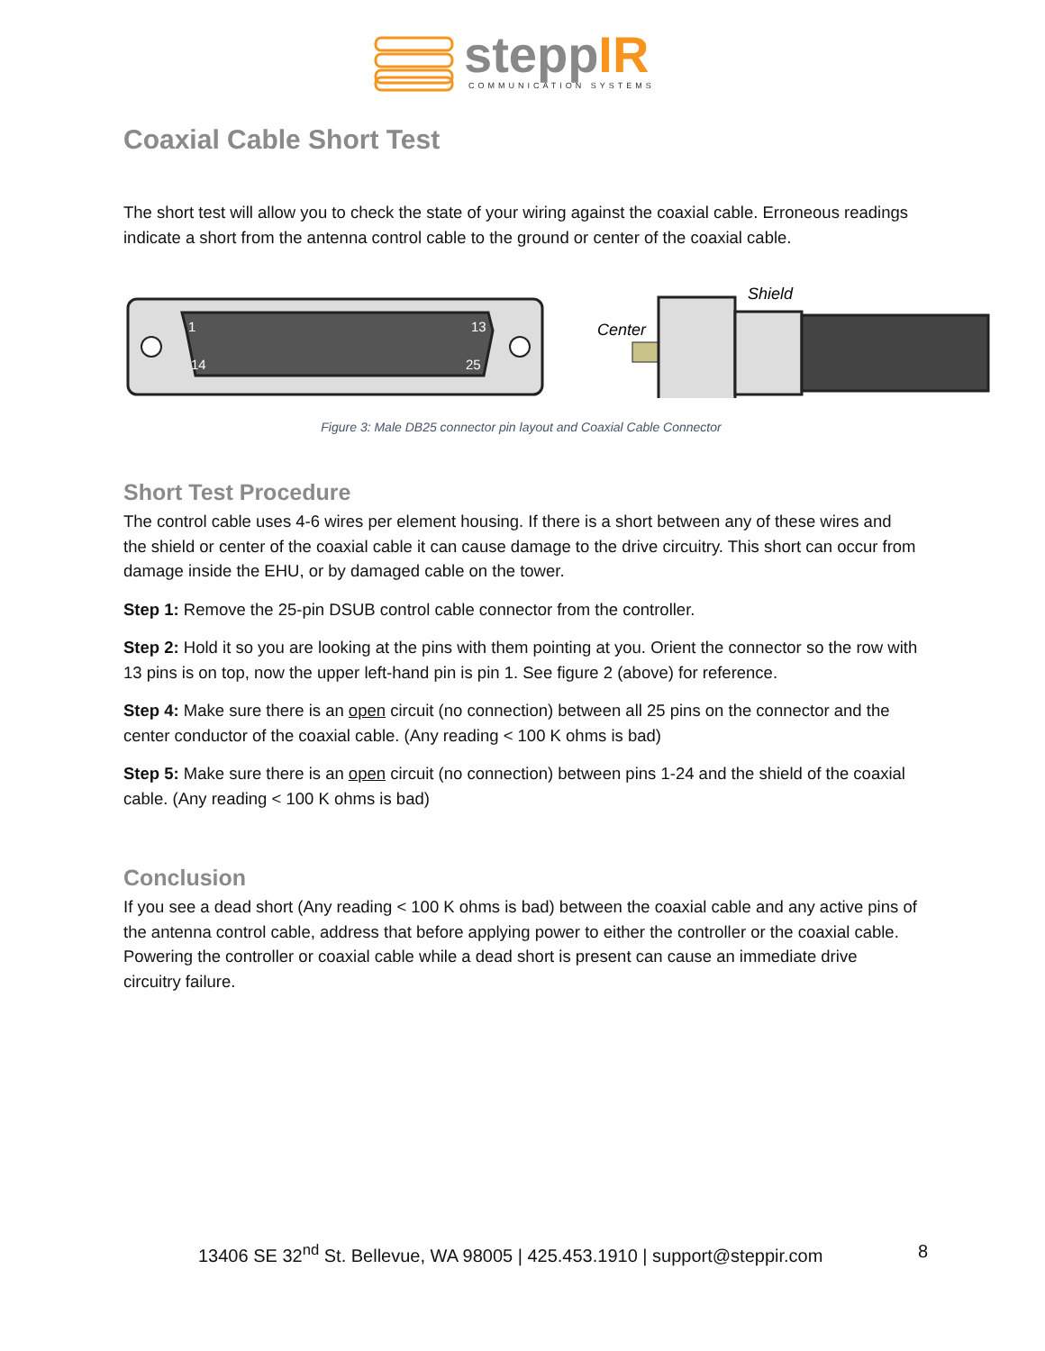steppIR
COMMUNICATION SYSTEMS
Coaxial Cable Short Test
The short test will allow you to check the state of your wiring against the coaxial cable. Erroneous readings indicate a short from the antenna control cable to the ground or center of the coaxial cable.
1
13
14
25
Center
Shield
Figure 3: Male DB25 connector pin layout and Coaxial Cable Connector
Short Test Procedure
The control cable uses 4-6 wires per element housing. If there is a short between any of these wires and the shield or center of the coaxial cable it can cause damage to the drive circuitry. This short can occur from damage inside the EHU, or by damaged cable on the tower.
Step 1: Remove the 25-pin DSUB control cable connector from the controller.
Step 2: Hold it so you are looking at the pins with them pointing at you. Orient the connector so the row with 13 pins is on top, now the upper left-hand pin is pin 1. See figure 2 (above) for reference.
Step 4: Make sure there is an open circuit (no connection) between all 25 pins on the connector and the center conductor of the coaxial cable. (Any reading < 100 K ohms is bad)
Step 5: Make sure there is an open circuit (no connection) between pins 1-24 and the shield of the coaxial cable. (Any reading < 100 K ohms is bad)
Conclusion
If you see a dead short (Any reading < 100 K ohms is bad) between the coaxial cable and any active pins of the antenna control cable, address that before applying power to either the controller or the coaxial cable. Powering the controller or coaxial cable while a dead short is present can cause an immediate drive circuitry failure.
13406 SE 32<sup>nd</sup> St. Bellevue, WA 98005 | 425.453.1910 | support@steppir.com 8